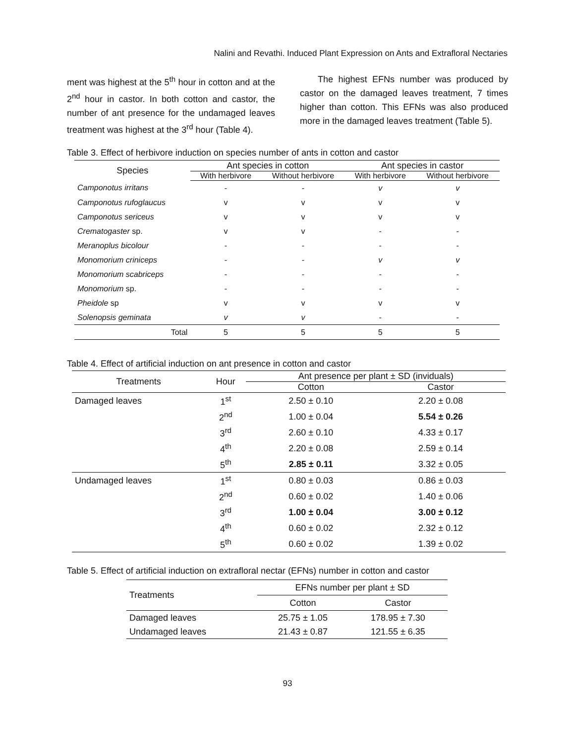Nalini and Revathi. Induced Plant Expression on Ants and Extrafloral Nectaries
ment was highest at the 5<sup>th</sup> hour in cotton and at the 2<sup>nd</sup> hour in castor. In both cotton and castor, the number of ant presence for the undamaged leaves treatment was highest at the 3<sup>rd</sup> hour (Table 4).
  The highest EFNs number was produced by castor on the damaged leaves treatment, 7 times higher than cotton. This EFNs was also produced more in the damaged leaves treatment (Table 5).
Table 3. Effect of herbivore induction on species number of ants in cotton and castor
| Species | Ant species in cotton | | Ant species in castor | |
| --- | --- | --- | --- | --- |
| | With herbivore | Without herbivore | With herbivore | Without herbivore |
| Camponotus irritans | - | - | v | v |
| Camponotus rufoglaucus | v | v | v | v |
| Camponotus sericeus | v | v | v | v |
| Crematogaster sp. | v | v | - | - |
| Meranoplus bicolour | - | - | - | - |
| Monomorium criniceps | - | - | v | v |
| Monomorium scabriceps | - | - | - | - |
| Monomorium sp. | - | - | - | - |
| Pheidole sp | v | v | v | v |
| Solenopsis geminata | v | v | - | - |
| Total | 5 | 5 | 5 | 5 |
Table 4. Effect of artificial induction on ant presence in cotton and castor
| Treatments | Hour | Ant presence per plant ± SD (inviduals) | |
| --- | --- | --- | --- |
| | | Cotton | Castor |
| Damaged leaves | 1<sup>st</sup> | 2.50 ± 0.10 | 2.20 ± 0.08 |
| | 2<sup>nd</sup> | 1.00 ± 0.04 | 5.54 ± 0.26 |
| | 3<sup>rd</sup> | 2.60 ± 0.10 | 4.33 ± 0.17 |
| | 4<sup>th</sup> | 2.20 ± 0.08 | 2.59 ± 0.14 |
| | 5<sup>th</sup> | 2.85 ± 0.11 | 3.32 ± 0.05 |
| Undamaged leaves | 1<sup>st</sup> | 0.80 ± 0.03 | 0.86 ± 0.03 |
| | 2<sup>nd</sup> | 0.60 ± 0.02 | 1.40 ± 0.06 |
| | 3<sup>rd</sup> | 1.00 ± 0.04 | 3.00 ± 0.12 |
| | 4<sup>th</sup> | 0.60 ± 0.02 | 2.32 ± 0.12 |
| | 5<sup>th</sup> | 0.60 ± 0.02 | 1.39 ± 0.02 |
Table 5. Effect of artificial induction on extrafloral nectar (EFNs) number in cotton and castor
| Treatments | EFNs number per plant ± SD | |
| --- | --- | --- |
| | Cotton | Castor |
| Damaged leaves | 25.75 ± 1.05 | 178.95 ± 7.30 |
| Undamaged leaves | 21.43 ± 0.87 | 121.55 ± 6.35 |
93